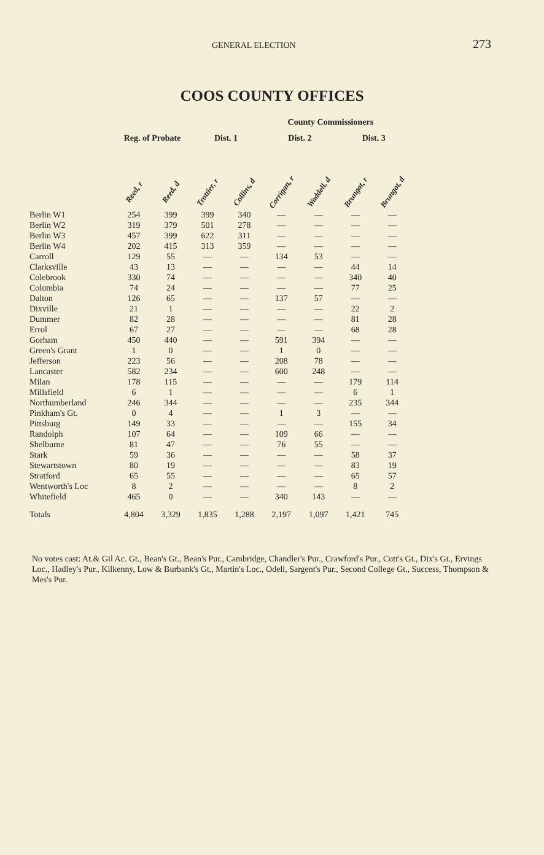GENERAL ELECTION 273
COOS COUNTY OFFICES
| | | | | County Commissioners | | | | |
| --- | --- | --- | --- | --- | --- | --- | --- | --- |
| | Reg. of Probate | | Dist. 1 | | Dist. 2 | | Dist. 3 | |
| | Reed, r | Reed, d | Trottier, r | Collins, d | Corrigan, r | Waddell, d | Brungot, r | Brungot, d |
| Berlin W1 | 254 | 399 | 399 | 340 | — | — | — | — |
| Berlin W2 | 319 | 379 | 501 | 278 | — | — | — | — |
| Berlin W3 | 457 | 399 | 622 | 311 | — | — | — | — |
| Berlin W4 | 202 | 415 | 313 | 359 | — | — | — | — |
| Carroll | 129 | 55 | — | — | 134 | 53 | — | — |
| Clarksville | 43 | 13 | — | — | — | — | 44 | 14 |
| Colebrook | 330 | 74 | — | — | — | — | 340 | 40 |
| Columbia | 74 | 24 | — | — | — | — | 77 | 25 |
| Dalton | 126 | 65 | — | — | 137 | 57 | — | — |
| Dixville | 21 | 1 | — | — | — | — | 22 | 2 |
| Dummer | 82 | 28 | — | — | — | — | 81 | 28 |
| Errol | 67 | 27 | — | — | — | — | 68 | 28 |
| Gorham | 450 | 440 | — | — | 591 | 394 | — | — |
| Green's Grant | 1 | 0 | — | — | 1 | 0 | — | — |
| Jefferson | 223 | 56 | — | — | 208 | 78 | — | — |
| Lancaster | 582 | 234 | — | — | 600 | 248 | — | — |
| Milan | 178 | 115 | — | — | — | — | 179 | 114 |
| Millsfield | 6 | 1 | — | — | — | — | 6 | 1 |
| Northumberland | 246 | 344 | — | — | — | — | 235 | 344 |
| Pinkham's Gt. | 0 | 4 | — | — | 1 | 3 | — | — |
| Pittsburg | 149 | 33 | — | — | — | — | 155 | 34 |
| Randolph | 107 | 64 | — | — | 109 | 66 | — | — |
| Shelburne | 81 | 47 | — | — | 76 | 55 | — | — |
| Stark | 59 | 36 | — | — | — | — | 58 | 37 |
| Stewartstown | 80 | 19 | — | — | — | — | 83 | 19 |
| Stratford | 65 | 55 | — | — | — | — | 65 | 57 |
| Wentworth's Loc | 8 | 2 | — | — | — | — | 8 | 2 |
| Whitefield | 465 | 0 | — | — | 340 | 143 | — | — |
| Totals | 4,804 | 3,329 | 1,835 | 1,288 | 2,197 | 1,097 | 1,421 | 745 |
No votes cast: At.& Gil Ac. Gt., Bean's Gt., Bean's Pur., Cambridge, Chandler's Pur., Crawford's Pur., Cutt's Gt., Dix's Gt., Ervings Loc., Hadley's Pur., Kilkenny, Low & Burbank's Gt., Martin's Loc., Odell, Sargent's Pur., Second College Gt., Success, Thompson & Mes's Pur.